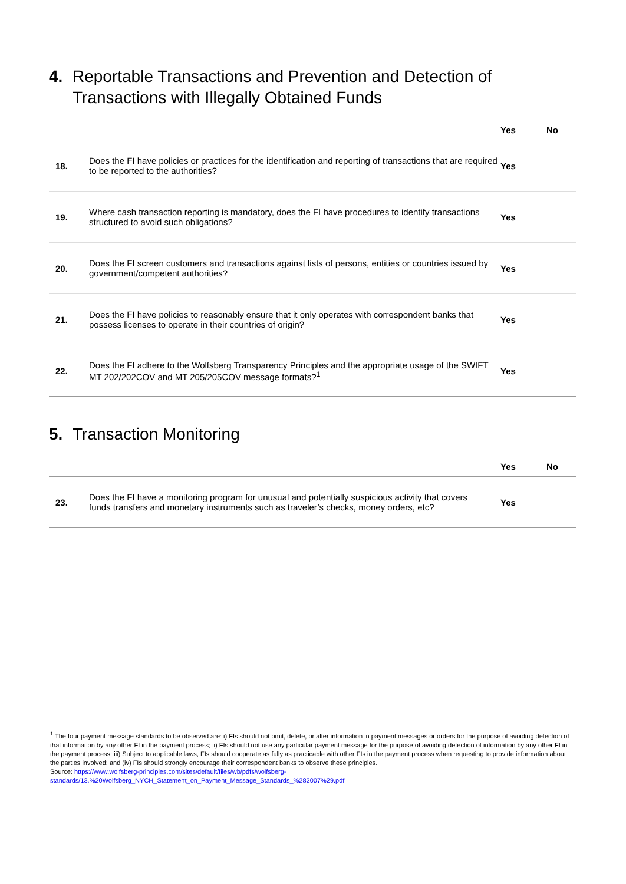4. Reportable Transactions and Prevention and Detection of Transactions with Illegally Obtained Funds
| | | Yes | No |
| --- | --- | --- | --- |
| 18. | Does the FI have policies or practices for the identification and reporting of transactions that are required to be reported to the authorities? | Yes | |
| 19. | Where cash transaction reporting is mandatory, does the FI have procedures to identify transactions structured to avoid such obligations? | Yes | |
| 20. | Does the FI screen customers and transactions against lists of persons, entities or countries issued by government/competent authorities? | Yes | |
| 21. | Does the FI have policies to reasonably ensure that it only operates with correspondent banks that possess licenses to operate in their countries of origin? | Yes | |
| 22. | Does the FI adhere to the Wolfsberg Transparency Principles and the appropriate usage of the SWIFT MT 202/202COV and MT 205/205COV message formats?<sup>1</sup> | Yes | |
5. Transaction Monitoring
| | | Yes | No |
| --- | --- | --- | --- |
| 23. | Does the FI have a monitoring program for unusual and potentially suspicious activity that covers funds transfers and monetary instruments such as traveler’s checks, money orders, etc? | Yes | |
<sup>1</sup> The four payment message standards to be observed are: i) FIs should not omit, delete, or alter information in payment messages or orders for the purpose of avoiding detection of that information by any other FI in the payment process; ii) FIs should not use any particular payment message for the purpose of avoiding detection of information by any other FI in the payment process; iii) Subject to applicable laws, FIs should cooperate as fully as practicable with other FIs in the payment process when requesting to provide information about the parties involved; and (iv) FIs should strongly encourage their correspondent banks to observe these principles.
Source: https://www.wolfsberg-principles.com/sites/default/files/wb/pdfs/wolfsberg-
standards/13.%20Wolfsberg_NYCH_Statement_on_Payment_Message_Standards_%282007%29.pdf